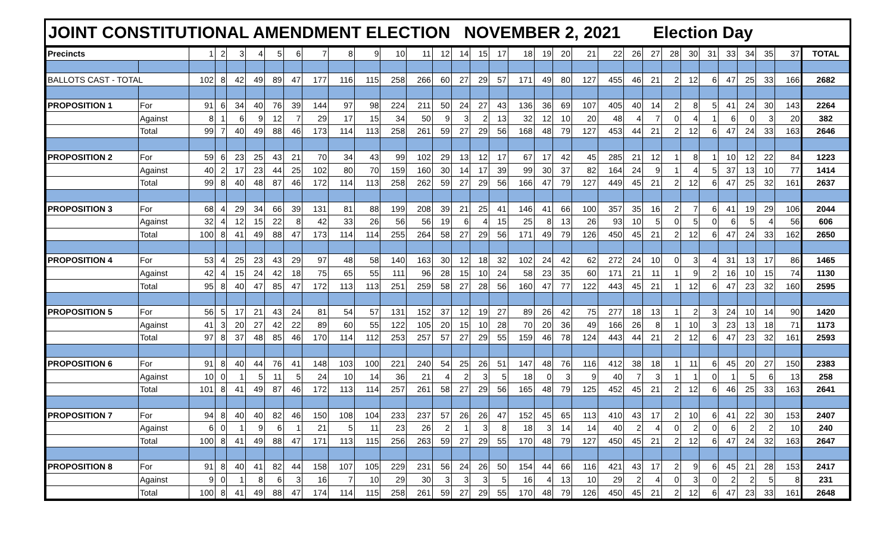JOINT CONSTITUTIONAL AMENDMENT ELECTION NOVEMBER 2, 2021 Election Day
| Precincts | | 1 | 2 | 3 | 4 | 5 | 6 | 7 | 8 | 9 | 10 | 11 | 12 | 14 | 15 | 17 | 18 | 19 | 20 | 21 | 22 | 26 | 27 | 28 | 30 | 31 | 33 | 34 | 35 | 37 | TOTAL |
| BALLOTS CAST - TOTAL | | 102 | 8 | 42 | 49 | 89 | 47 | 177 | 116 | 115 | 258 | 266 | 60 | 27 | 29 | 57 | 171 | 49 | 80 | 127 | 455 | 46 | 21 | 2 | 12 | 6 | 47 | 25 | 33 | 166 | 2682 |
| PROPOSITION 1 | For | 91 | 6 | 34 | 40 | 76 | 39 | 144 | 97 | 98 | 224 | 211 | 50 | 24 | 27 | 43 | 136 | 36 | 69 | 107 | 405 | 40 | 14 | 2 | 8 | 5 | 41 | 24 | 30 | 143 | 2264 |
| | Against | 8 | 1 | 6 | 9 | 12 | 7 | 29 | 17 | 15 | 34 | 50 | 9 | 3 | 2 | 13 | 32 | 12 | 10 | 20 | 48 | 4 | 7 | 0 | 4 | 1 | 6 | 0 | 3 | 20 | 382 |
| | Total | 99 | 7 | 40 | 49 | 88 | 46 | 173 | 114 | 113 | 258 | 261 | 59 | 27 | 29 | 56 | 168 | 48 | 79 | 127 | 453 | 44 | 21 | 2 | 12 | 6 | 47 | 24 | 33 | 163 | 2646 |
| PROPOSITION 2 | For | 59 | 6 | 23 | 25 | 43 | 21 | 70 | 34 | 43 | 99 | 102 | 29 | 13 | 12 | 17 | 67 | 17 | 42 | 45 | 285 | 21 | 12 | 1 | 8 | 1 | 10 | 12 | 22 | 84 | 1223 |
| | Against | 40 | 2 | 17 | 23 | 44 | 25 | 102 | 80 | 70 | 159 | 160 | 30 | 14 | 17 | 39 | 99 | 30 | 37 | 82 | 164 | 24 | 9 | 1 | 4 | 5 | 37 | 13 | 10 | 77 | 1414 |
| | Total | 99 | 8 | 40 | 48 | 87 | 46 | 172 | 114 | 113 | 258 | 262 | 59 | 27 | 29 | 56 | 166 | 47 | 79 | 127 | 449 | 45 | 21 | 2 | 12 | 6 | 47 | 25 | 32 | 161 | 2637 |
| PROPOSITION 3 | For | 68 | 4 | 29 | 34 | 66 | 39 | 131 | 81 | 88 | 199 | 208 | 39 | 21 | 25 | 41 | 146 | 41 | 66 | 100 | 357 | 35 | 16 | 2 | 7 | 6 | 41 | 19 | 29 | 106 | 2044 |
| | Against | 32 | 4 | 12 | 15 | 22 | 8 | 42 | 33 | 26 | 56 | 56 | 19 | 6 | 4 | 15 | 25 | 8 | 13 | 26 | 93 | 10 | 5 | 0 | 5 | 0 | 6 | 5 | 4 | 56 | 606 |
| | Total | 100 | 8 | 41 | 49 | 88 | 47 | 173 | 114 | 114 | 255 | 264 | 58 | 27 | 29 | 56 | 171 | 49 | 79 | 126 | 450 | 45 | 21 | 2 | 12 | 6 | 47 | 24 | 33 | 162 | 2650 |
| PROPOSITION 4 | For | 53 | 4 | 25 | 23 | 43 | 29 | 97 | 48 | 58 | 140 | 163 | 30 | 12 | 18 | 32 | 102 | 24 | 42 | 62 | 272 | 24 | 10 | 0 | 3 | 4 | 31 | 13 | 17 | 86 | 1465 |
| | Against | 42 | 4 | 15 | 24 | 42 | 18 | 75 | 65 | 55 | 111 | 96 | 28 | 15 | 10 | 24 | 58 | 23 | 35 | 60 | 171 | 21 | 11 | 1 | 9 | 2 | 16 | 10 | 15 | 74 | 1130 |
| | Total | 95 | 8 | 40 | 47 | 85 | 47 | 172 | 113 | 113 | 251 | 259 | 58 | 27 | 28 | 56 | 160 | 47 | 77 | 122 | 443 | 45 | 21 | 1 | 12 | 6 | 47 | 23 | 32 | 160 | 2595 |
| PROPOSITION 5 | For | 56 | 5 | 17 | 21 | 43 | 24 | 81 | 54 | 57 | 131 | 152 | 37 | 12 | 19 | 27 | 89 | 26 | 42 | 75 | 277 | 18 | 13 | 1 | 2 | 3 | 24 | 10 | 14 | 90 | 1420 |
| | Against | 41 | 3 | 20 | 27 | 42 | 22 | 89 | 60 | 55 | 122 | 105 | 20 | 15 | 10 | 28 | 70 | 20 | 36 | 49 | 166 | 26 | 8 | 1 | 10 | 3 | 23 | 13 | 18 | 71 | 1173 |
| | Total | 97 | 8 | 37 | 48 | 85 | 46 | 170 | 114 | 112 | 253 | 257 | 57 | 27 | 29 | 55 | 159 | 46 | 78 | 124 | 443 | 44 | 21 | 2 | 12 | 6 | 47 | 23 | 32 | 161 | 2593 |
| PROPOSITION 6 | For | 91 | 8 | 40 | 44 | 76 | 41 | 148 | 103 | 100 | 221 | 240 | 54 | 25 | 26 | 51 | 147 | 48 | 76 | 116 | 412 | 38 | 18 | 1 | 11 | 6 | 45 | 20 | 27 | 150 | 2383 |
| | Against | 10 | 0 | 1 | 5 | 11 | 5 | 24 | 10 | 14 | 36 | 21 | 4 | 2 | 3 | 5 | 18 | 0 | 3 | 9 | 40 | 7 | 3 | 1 | 1 | 0 | 1 | 5 | 6 | 13 | 258 |
| | Total | 101 | 8 | 41 | 49 | 87 | 46 | 172 | 113 | 114 | 257 | 261 | 58 | 27 | 29 | 56 | 165 | 48 | 79 | 125 | 452 | 45 | 21 | 2 | 12 | 6 | 46 | 25 | 33 | 163 | 2641 |
| PROPOSITION 7 | For | 94 | 8 | 40 | 40 | 82 | 46 | 150 | 108 | 104 | 233 | 237 | 57 | 26 | 26 | 47 | 152 | 45 | 65 | 113 | 410 | 43 | 17 | 2 | 10 | 6 | 41 | 22 | 30 | 153 | 2407 |
| | Against | 6 | 0 | 1 | 9 | 6 | 1 | 21 | 5 | 11 | 23 | 26 | 2 | 1 | 3 | 8 | 18 | 3 | 14 | 14 | 40 | 2 | 4 | 0 | 2 | 0 | 6 | 2 | 2 | 10 | 240 |
| | Total | 100 | 8 | 41 | 49 | 88 | 47 | 171 | 113 | 115 | 256 | 263 | 59 | 27 | 29 | 55 | 170 | 48 | 79 | 127 | 450 | 45 | 21 | 2 | 12 | 6 | 47 | 24 | 32 | 163 | 2647 |
| PROPOSITION 8 | For | 91 | 8 | 40 | 41 | 82 | 44 | 158 | 107 | 105 | 229 | 231 | 56 | 24 | 26 | 50 | 154 | 44 | 66 | 116 | 421 | 43 | 17 | 2 | 9 | 6 | 45 | 21 | 28 | 153 | 2417 |
| | Against | 9 | 0 | 1 | 8 | 6 | 3 | 16 | 7 | 10 | 29 | 30 | 3 | 3 | 3 | 5 | 16 | 4 | 13 | 10 | 29 | 2 | 4 | 0 | 3 | 0 | 2 | 2 | 5 | 8 | 231 |
| | Total | 100 | 8 | 41 | 49 | 88 | 47 | 174 | 114 | 115 | 258 | 261 | 59 | 27 | 29 | 55 | 170 | 48 | 79 | 126 | 450 | 45 | 21 | 2 | 12 | 6 | 47 | 23 | 33 | 161 | 2648 |